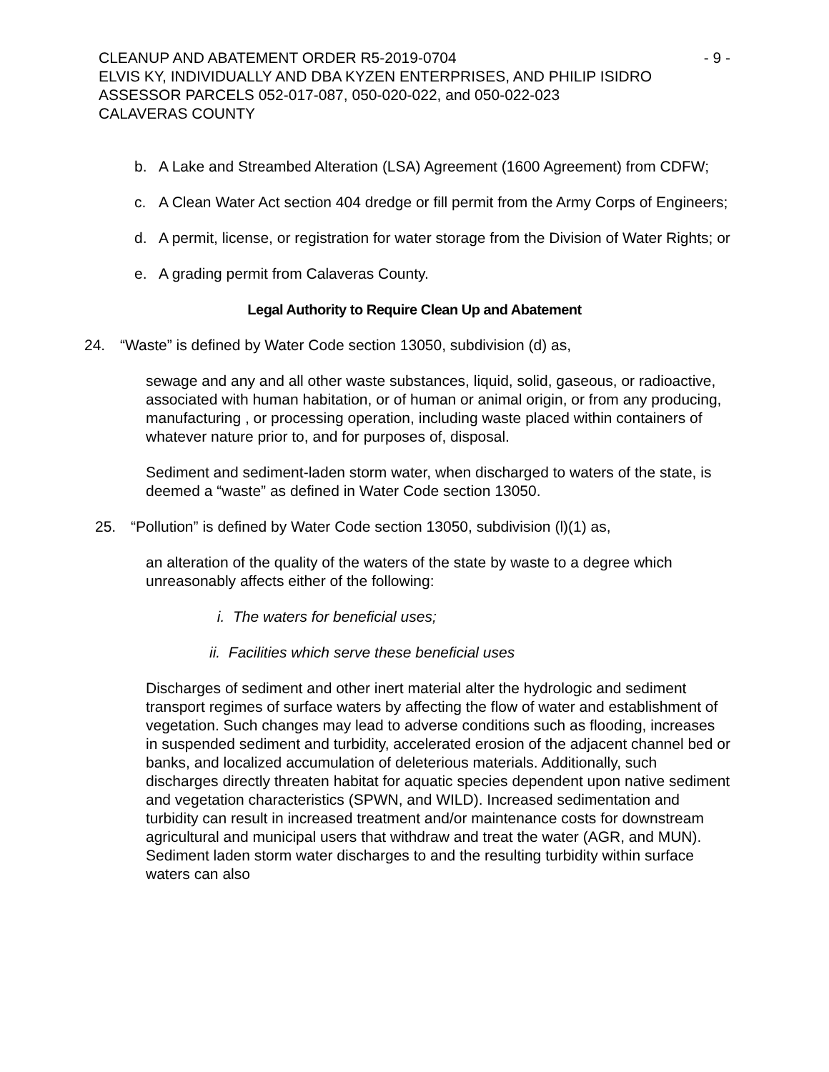CLEANUP AND ABATEMENT ORDER R5-2019-0704 - 9 -
ELVIS KY, INDIVIDUALLY AND DBA KYZEN ENTERPRISES, AND PHILIP ISIDRO
ASSESSOR PARCELS 052-017-087, 050-020-022, and 050-022-023
CALAVERAS COUNTY
b. A Lake and Streambed Alteration (LSA) Agreement (1600 Agreement) from CDFW;
c. A Clean Water Act section 404 dredge or fill permit from the Army Corps of Engineers;
d. A permit, license, or registration for water storage from the Division of Water Rights; or
e. A grading permit from Calaveras County.
Legal Authority to Require Clean Up and Abatement
24. “Waste” is defined by Water Code section 13050, subdivision (d) as,
sewage and any and all other waste substances, liquid, solid, gaseous, or radioactive, associated with human habitation, or of human or animal origin, or from any producing, manufacturing , or processing operation, including waste placed within containers of whatever nature prior to, and for purposes of, disposal.
Sediment and sediment-laden storm water, when discharged to waters of the state, is deemed a “waste” as defined in Water Code section 13050.
25. “Pollution” is defined by Water Code section 13050, subdivision (l)(1) as,
an alteration of the quality of the waters of the state by waste to a degree which unreasonably affects either of the following:
i. The waters for beneficial uses;
ii. Facilities which serve these beneficial uses
Discharges of sediment and other inert material alter the hydrologic and sediment transport regimes of surface waters by affecting the flow of water and establishment of vegetation. Such changes may lead to adverse conditions such as flooding, increases in suspended sediment and turbidity, accelerated erosion of the adjacent channel bed or banks, and localized accumulation of deleterious materials. Additionally, such discharges directly threaten habitat for aquatic species dependent upon native sediment and vegetation characteristics (SPWN, and WILD). Increased sedimentation and turbidity can result in increased treatment and/or maintenance costs for downstream agricultural and municipal users that withdraw and treat the water (AGR, and MUN). Sediment laden storm water discharges to and the resulting turbidity within surface waters can also